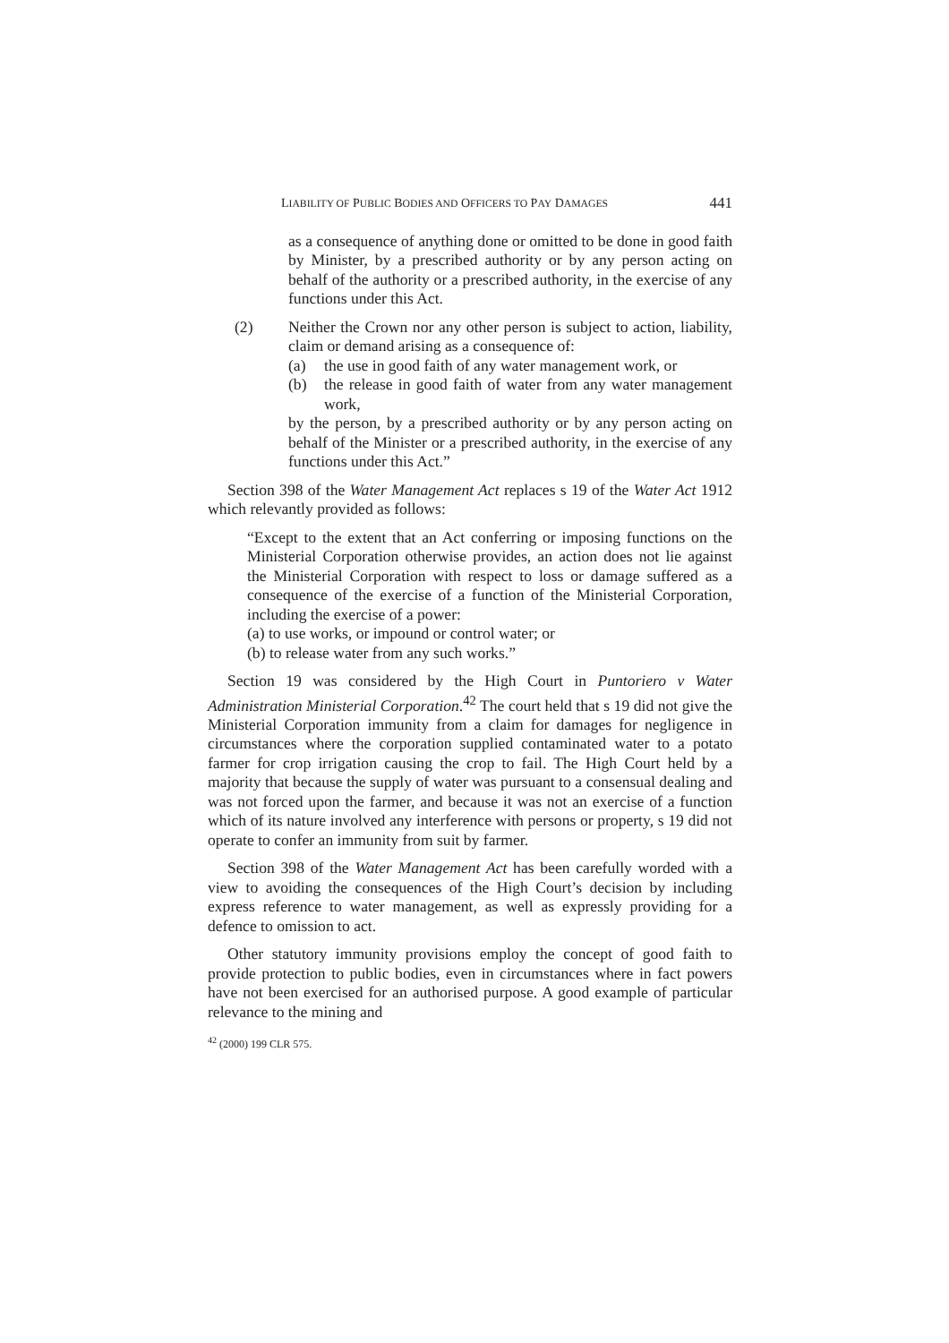LIABILITY OF PUBLIC BODIES AND OFFICERS TO PAY DAMAGES 441
as a consequence of anything done or omitted to be done in good faith by Minister, by a prescribed authority or by any person acting on behalf of the authority or a prescribed authority, in the exercise of any functions under this Act.
(2) Neither the Crown nor any other person is subject to action, liability, claim or demand arising as a consequence of:
(a) the use in good faith of any water management work, or
(b) the release in good faith of water from any water management work,
by the person, by a prescribed authority or by any person acting on behalf of the Minister or a prescribed authority, in the exercise of any functions under this Act.”
Section 398 of the Water Management Act replaces s 19 of the Water Act 1912 which relevantly provided as follows:
“Except to the extent that an Act conferring or imposing functions on the Ministerial Corporation otherwise provides, an action does not lie against the Ministerial Corporation with respect to loss or damage suffered as a consequence of the exercise of a function of the Ministerial Corporation, including the exercise of a power:
(a) to use works, or impound or control water; or
(b) to release water from any such works.”
Section 19 was considered by the High Court in Puntoriero v Water Administration Ministerial Corporation.<sup>42</sup> The court held that s 19 did not give the Ministerial Corporation immunity from a claim for damages for negligence in circumstances where the corporation supplied contaminated water to a potato farmer for crop irrigation causing the crop to fail. The High Court held by a majority that because the supply of water was pursuant to a consensual dealing and was not forced upon the farmer, and because it was not an exercise of a function which of its nature involved any interference with persons or property, s 19 did not operate to confer an immunity from suit by farmer.
Section 398 of the Water Management Act has been carefully worded with a view to avoiding the consequences of the High Court’s decision by including express reference to water management, as well as expressly providing for a defence to omission to act.
Other statutory immunity provisions employ the concept of good faith to provide protection to public bodies, even in circumstances where in fact powers have not been exercised for an authorised purpose. A good example of particular relevance to the mining and
<sup>42</sup> (2000) 199 CLR 575.